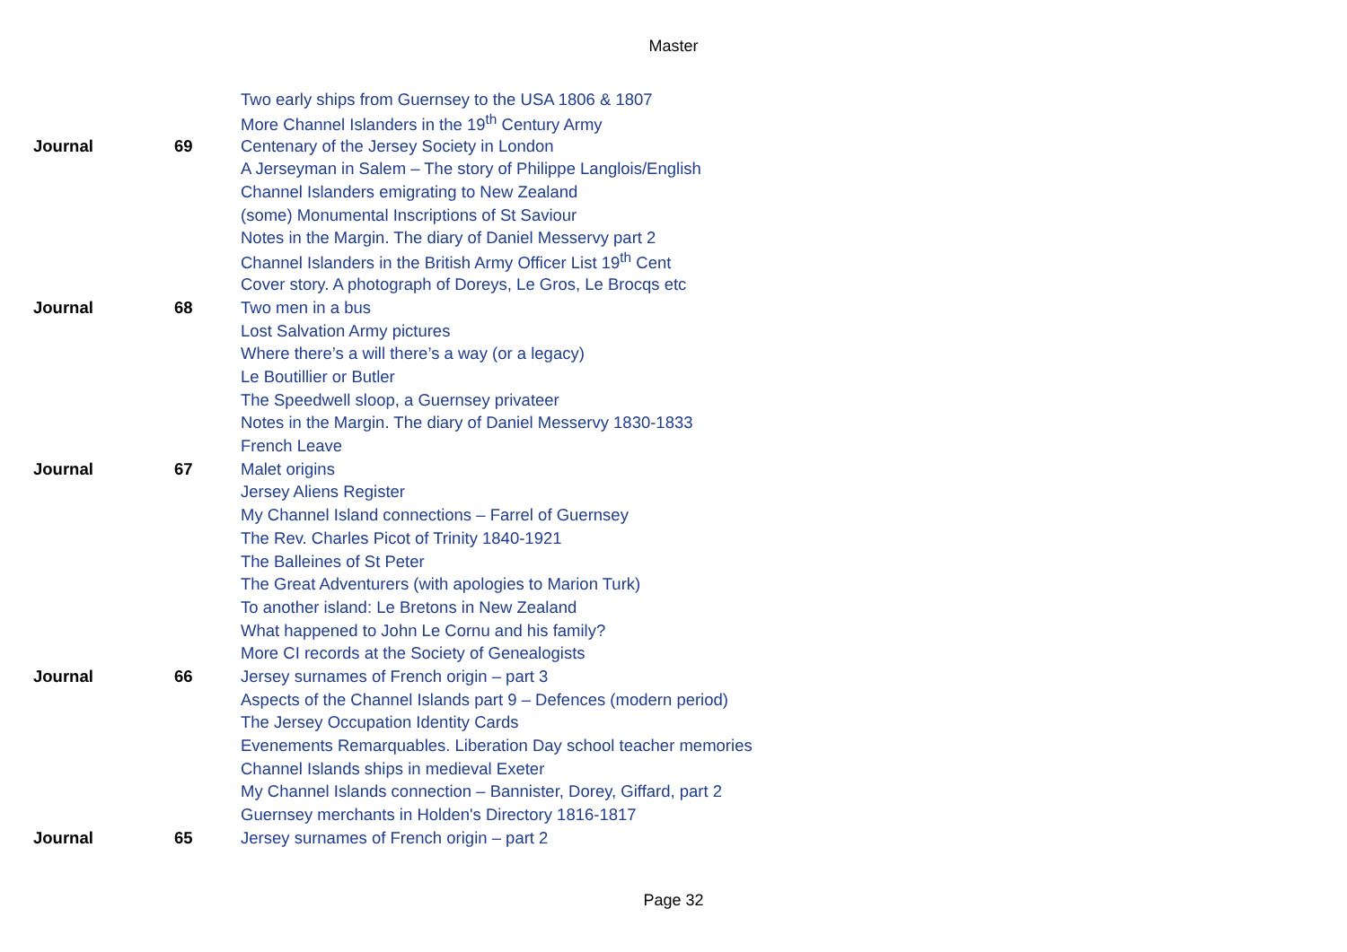Master
| | | Two early ships from Guernsey to the USA 1806 & 1807 |
| | | More Channel Islanders in the 19<sup>th</sup> Century Army |
| Journal | 69 | Centenary of the Jersey Society in London |
| | | A Jerseyman in Salem – The story of Philippe Langlois/English |
| | | Channel Islanders emigrating to New Zealand |
| | | (some) Monumental Inscriptions of St Saviour |
| | | Notes in the Margin. The diary of Daniel Messervy part 2 |
| | | Channel Islanders in the British Army Officer List 19<sup>th</sup> Cent |
| | | Cover story. A photograph of Doreys, Le Gros, Le Brocqs etc |
| Journal | 68 | Two men in a bus |
| | | Lost Salvation Army pictures |
| | | Where there’s a will there’s a way (or a legacy) |
| | | Le Boutillier or Butler |
| | | The Speedwell sloop, a Guernsey privateer |
| | | Notes in the Margin. The diary of Daniel Messervy 1830-1833 |
| | | French Leave |
| Journal | 67 | Malet origins |
| | | Jersey Aliens Register |
| | | My Channel Island connections – Farrel of Guernsey |
| | | The Rev. Charles Picot of Trinity 1840-1921 |
| | | The Balleines of St Peter |
| | | The Great Adventurers (with apologies to Marion Turk) |
| | | To another island: Le Bretons in New Zealand |
| | | What happened to John Le Cornu and his family? |
| | | More CI records at the Society of Genealogists |
| Journal | 66 | Jersey surnames of French origin – part 3 |
| | | Aspects of the Channel Islands part 9 – Defences (modern period) |
| | | The Jersey Occupation Identity Cards |
| | | Evenements Remarquables. Liberation Day school teacher memories |
| | | Channel Islands ships in medieval Exeter |
| | | My Channel Islands connection – Bannister, Dorey, Giffard, part 2 |
| | | Guernsey merchants in Holden's Directory 1816-1817 |
| Journal | 65 | Jersey surnames of French origin – part 2 |
Page 32